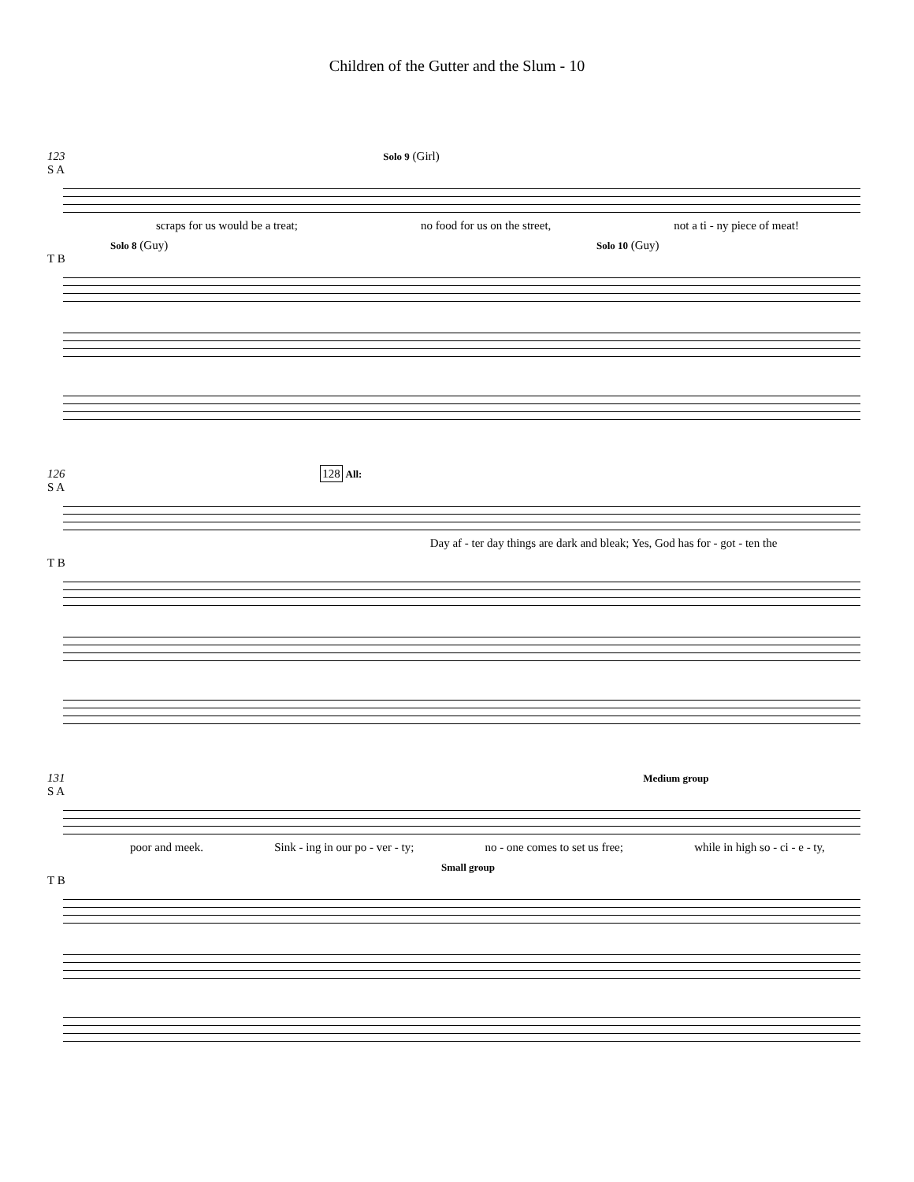Children of the Gutter and the Slum - 10
123 Solo 9 (Girl)
S A
scraps for us would be a treat; no food for us on the street, not a ti - ny piece of meat!
Solo 8 (Guy) Solo 10 (Guy)
T B
126 128 All:
S A
Day af - ter day things are dark and bleak; Yes, God has for - got - ten the
T B
131 Medium group
S A
poor and meek. Sink - ing in our po - ver - ty; no - one comes to set us free; while in high so - ci - e - ty,
Small group
T B